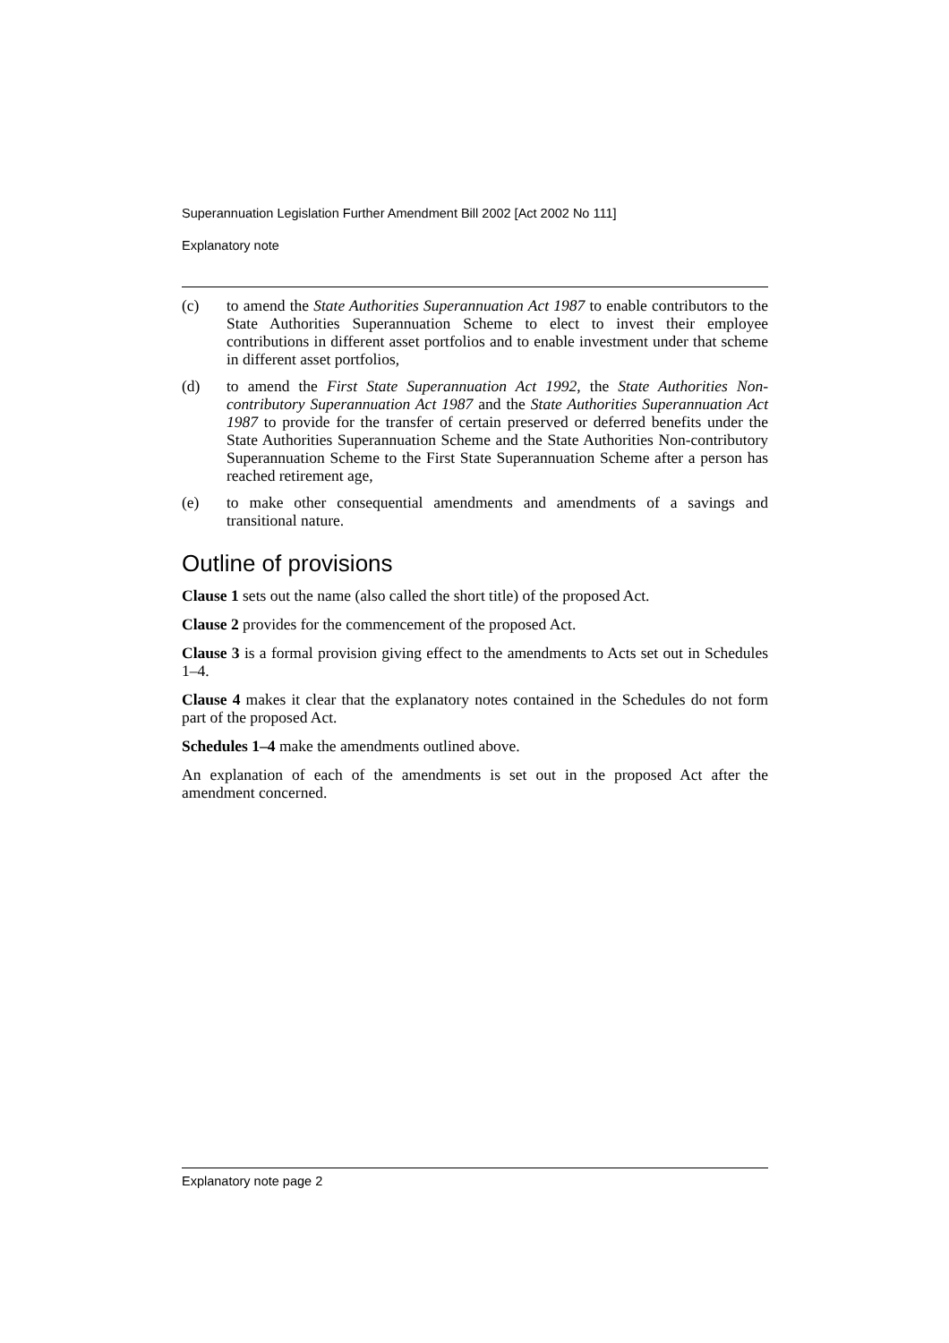Superannuation Legislation Further Amendment Bill 2002 [Act 2002 No 111]
Explanatory note
(c) to amend the State Authorities Superannuation Act 1987 to enable contributors to the State Authorities Superannuation Scheme to elect to invest their employee contributions in different asset portfolios and to enable investment under that scheme in different asset portfolios,
(d) to amend the First State Superannuation Act 1992, the State Authorities Non-contributory Superannuation Act 1987 and the State Authorities Superannuation Act 1987 to provide for the transfer of certain preserved or deferred benefits under the State Authorities Superannuation Scheme and the State Authorities Non-contributory Superannuation Scheme to the First State Superannuation Scheme after a person has reached retirement age,
(e) to make other consequential amendments and amendments of a savings and transitional nature.
Outline of provisions
Clause 1 sets out the name (also called the short title) of the proposed Act.
Clause 2 provides for the commencement of the proposed Act.
Clause 3 is a formal provision giving effect to the amendments to Acts set out in Schedules 1–4.
Clause 4 makes it clear that the explanatory notes contained in the Schedules do not form part of the proposed Act.
Schedules 1–4 make the amendments outlined above.
An explanation of each of the amendments is set out in the proposed Act after the amendment concerned.
Explanatory note page 2